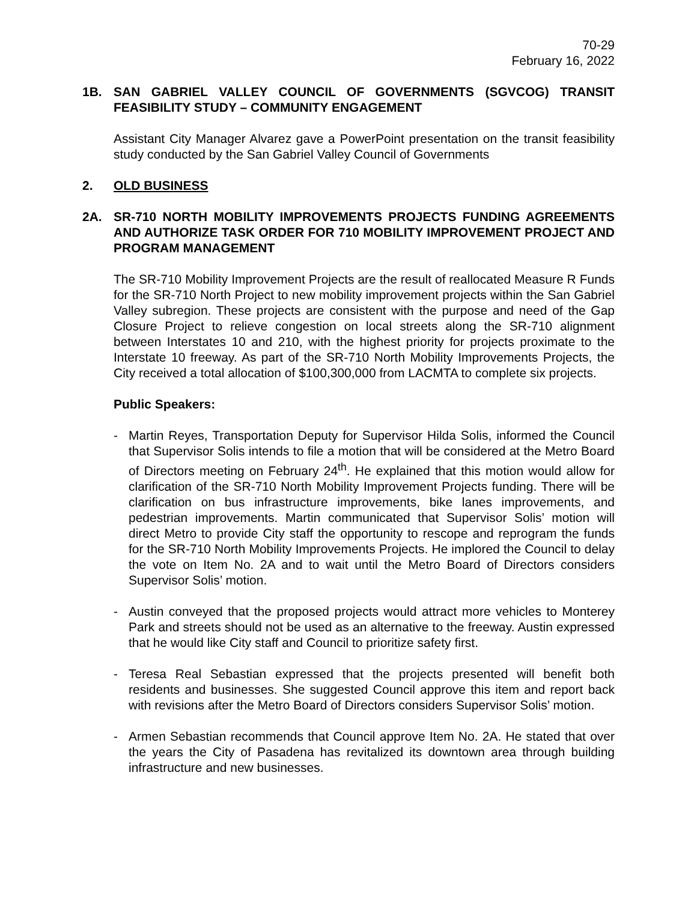70-29
February 16, 2022
1B. SAN GABRIEL VALLEY COUNCIL OF GOVERNMENTS (SGVCOG) TRANSIT FEASIBILITY STUDY – COMMUNITY ENGAGEMENT
Assistant City Manager Alvarez gave a PowerPoint presentation on the transit feasibility study conducted by the San Gabriel Valley Council of Governments
2. OLD BUSINESS
2A. SR-710 NORTH MOBILITY IMPROVEMENTS PROJECTS FUNDING AGREEMENTS AND AUTHORIZE TASK ORDER FOR 710 MOBILITY IMPROVEMENT PROJECT AND PROGRAM MANAGEMENT
The SR-710 Mobility Improvement Projects are the result of reallocated Measure R Funds for the SR-710 North Project to new mobility improvement projects within the San Gabriel Valley subregion. These projects are consistent with the purpose and need of the Gap Closure Project to relieve congestion on local streets along the SR-710 alignment between Interstates 10 and 210, with the highest priority for projects proximate to the Interstate 10 freeway. As part of the SR-710 North Mobility Improvements Projects, the City received a total allocation of $100,300,000 from LACMTA to complete six projects.
Public Speakers:
- Martin Reyes, Transportation Deputy for Supervisor Hilda Solis, informed the Council that Supervisor Solis intends to file a motion that will be considered at the Metro Board of Directors meeting on February 24<sup>th</sup>. He explained that this motion would allow for clarification of the SR-710 North Mobility Improvement Projects funding. There will be clarification on bus infrastructure improvements, bike lanes improvements, and pedestrian improvements. Martin communicated that Supervisor Solis’ motion will direct Metro to provide City staff the opportunity to rescope and reprogram the funds for the SR-710 North Mobility Improvements Projects. He implored the Council to delay the vote on Item No. 2A and to wait until the Metro Board of Directors considers Supervisor Solis’ motion.
- Austin conveyed that the proposed projects would attract more vehicles to Monterey Park and streets should not be used as an alternative to the freeway. Austin expressed that he would like City staff and Council to prioritize safety first.
- Teresa Real Sebastian expressed that the projects presented will benefit both residents and businesses. She suggested Council approve this item and report back with revisions after the Metro Board of Directors considers Supervisor Solis’ motion.
- Armen Sebastian recommends that Council approve Item No. 2A. He stated that over the years the City of Pasadena has revitalized its downtown area through building infrastructure and new businesses.